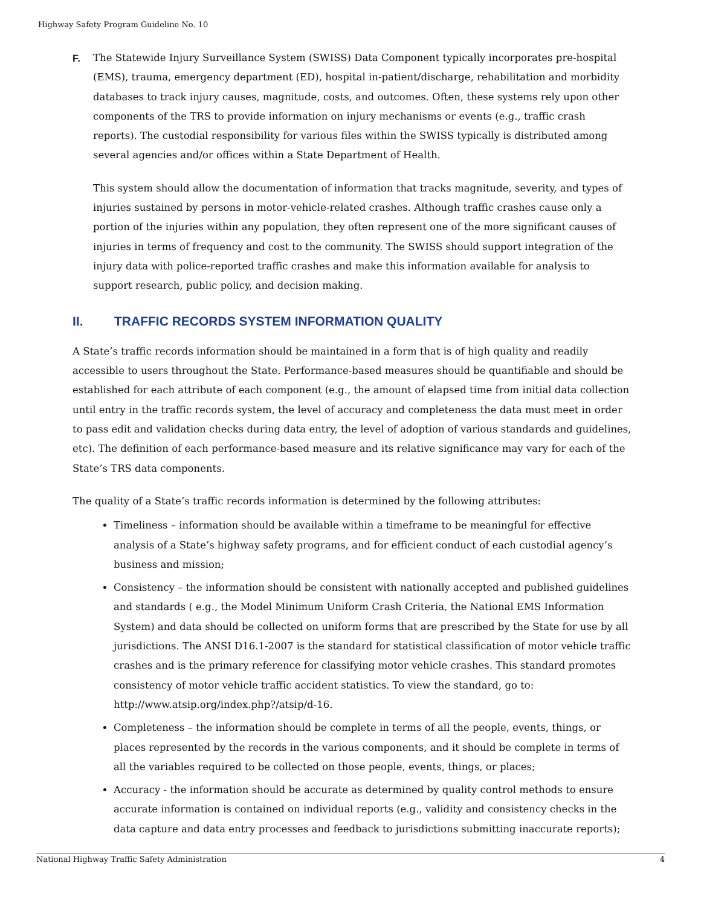Highway Safety Program Guideline No. 10
F. The Statewide Injury Surveillance System (SWISS) Data Component typically incorporates pre-hospital (EMS), trauma, emergency department (ED), hospital in-patient/discharge, rehabilitation and morbidity databases to track injury causes, magnitude, costs, and outcomes. Often, these systems rely upon other components of the TRS to provide information on injury mechanisms or events (e.g., traffic crash reports). The custodial responsibility for various files within the SWISS typically is distributed among several agencies and/or offices within a State Department of Health.
This system should allow the documentation of information that tracks magnitude, severity, and types of injuries sustained by persons in motor-vehicle-related crashes. Although traffic crashes cause only a portion of the injuries within any population, they often represent one of the more significant causes of injuries in terms of frequency and cost to the community. The SWISS should support integration of the injury data with police-reported traffic crashes and make this information available for analysis to support research, public policy, and decision making.
II. TRAFFIC RECORDS SYSTEM INFORMATION QUALITY
A State’s traffic records information should be maintained in a form that is of high quality and readily accessible to users throughout the State. Performance-based measures should be quantifiable and should be established for each attribute of each component (e.g., the amount of elapsed time from initial data collection until entry in the traffic records system, the level of accuracy and completeness the data must meet in order to pass edit and validation checks during data entry, the level of adoption of various standards and guidelines, etc). The definition of each performance-based measure and its relative significance may vary for each of the State’s TRS data components.
The quality of a State’s traffic records information is determined by the following attributes:
Timeliness – information should be available within a timeframe to be meaningful for effective analysis of a State’s highway safety programs, and for efficient conduct of each custodial agency’s business and mission;
Consistency – the information should be consistent with nationally accepted and published guidelines and standards ( e.g., the Model Minimum Uniform Crash Criteria, the National EMS Information System) and data should be collected on uniform forms that are prescribed by the State for use by all jurisdictions. The ANSI D16.1-2007 is the standard for statistical classification of motor vehicle traffic crashes and is the primary reference for classifying motor vehicle crashes. This standard promotes consistency of motor vehicle traffic accident statistics. To view the standard, go to: http://www.atsip.org/index.php?/atsip/d-16.
Completeness – the information should be complete in terms of all the people, events, things, or places represented by the records in the various components, and it should be complete in terms of all the variables required to be collected on those people, events, things, or places;
Accuracy - the information should be accurate as determined by quality control methods to ensure accurate information is contained on individual reports (e.g., validity and consistency checks in the data capture and data entry processes and feedback to jurisdictions submitting inaccurate reports);
National Highway Traffic Safety Administration 4